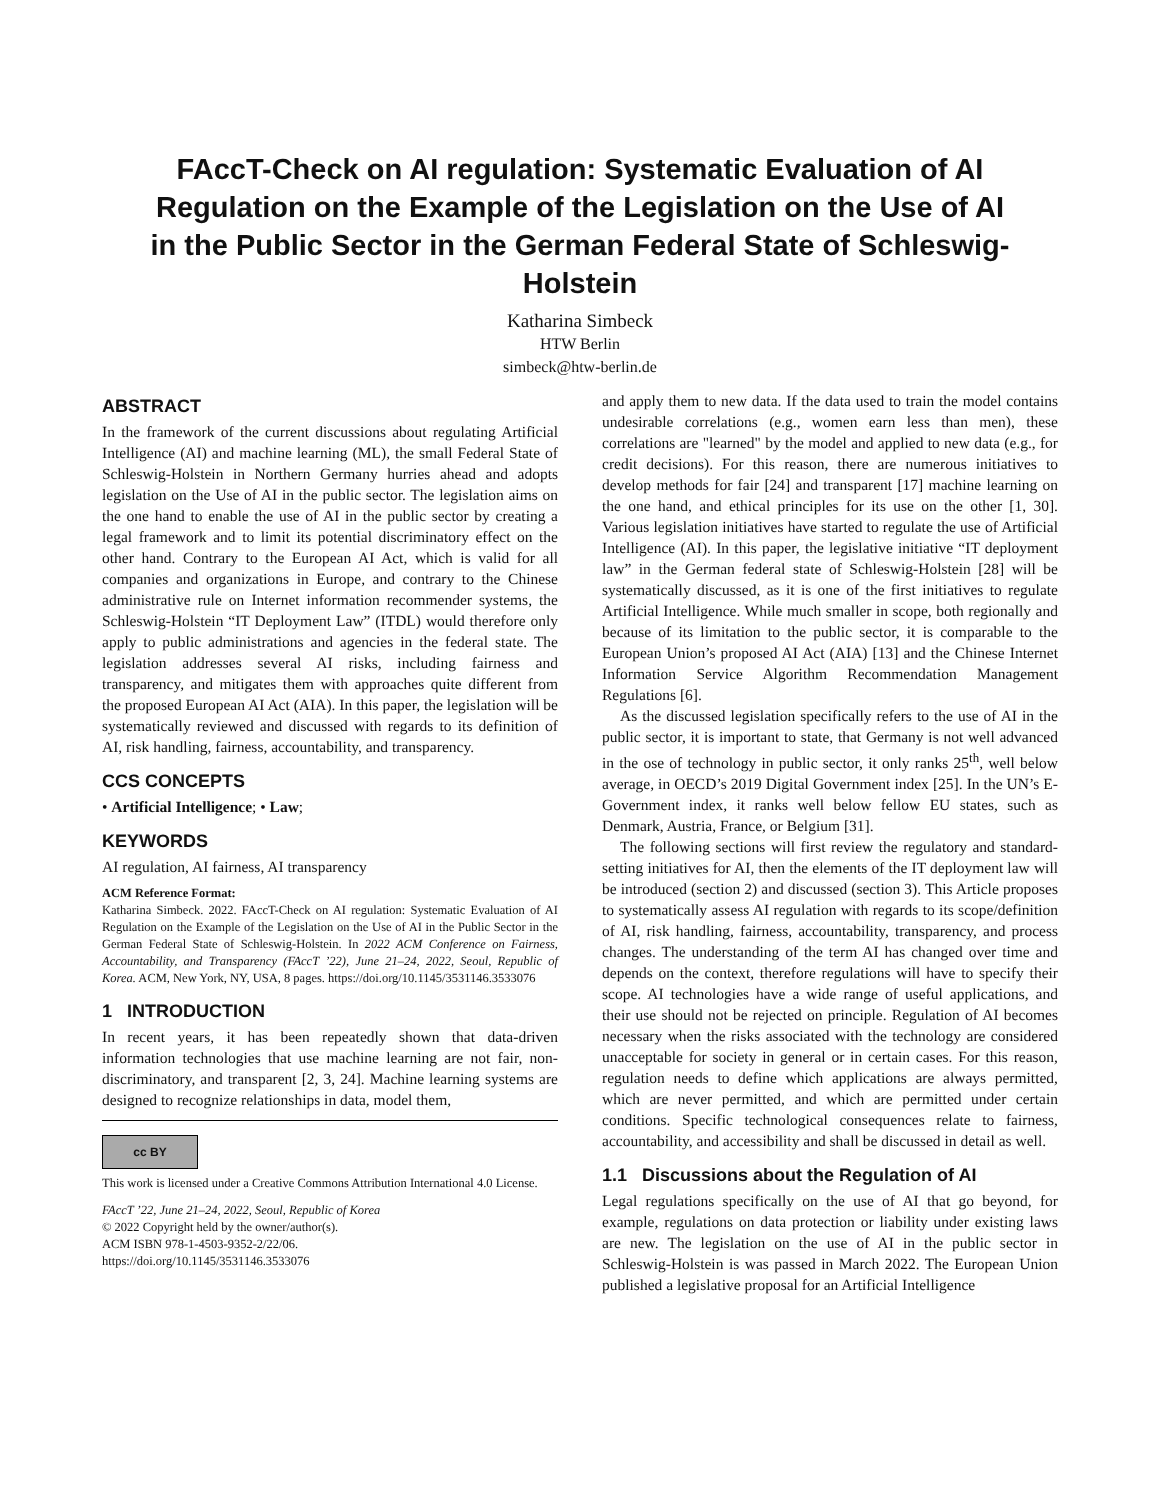FAccT-Check on AI regulation: Systematic Evaluation of AI Regulation on the Example of the Legislation on the Use of AI in the Public Sector in the German Federal State of Schleswig-Holstein
Katharina Simbeck
HTW Berlin
simbeck@htw-berlin.de
ABSTRACT
In the framework of the current discussions about regulating Artificial Intelligence (AI) and machine learning (ML), the small Federal State of Schleswig-Holstein in Northern Germany hurries ahead and adopts legislation on the Use of AI in the public sector. The legislation aims on the one hand to enable the use of AI in the public sector by creating a legal framework and to limit its potential discriminatory effect on the other hand. Contrary to the European AI Act, which is valid for all companies and organizations in Europe, and contrary to the Chinese administrative rule on Internet information recommender systems, the Schleswig-Holstein “IT Deployment Law” (ITDL) would therefore only apply to public administrations and agencies in the federal state. The legislation addresses several AI risks, including fairness and transparency, and mitigates them with approaches quite different from the proposed European AI Act (AIA). In this paper, the legislation will be systematically reviewed and discussed with regards to its definition of AI, risk handling, fairness, accountability, and transparency.
CCS CONCEPTS
• Artificial Intelligence; • Law;
KEYWORDS
AI regulation, AI fairness, AI transparency
ACM Reference Format:
Katharina Simbeck. 2022. FAccT-Check on AI regulation: Systematic Evaluation of AI Regulation on the Example of the Legislation on the Use of AI in the Public Sector in the German Federal State of Schleswig-Holstein. In 2022 ACM Conference on Fairness, Accountability, and Transparency (FAccT ’22), June 21–24, 2022, Seoul, Republic of Korea. ACM, New York, NY, USA, 8 pages. https://doi.org/10.1145/3531146.3533076
1 INTRODUCTION
In recent years, it has been repeatedly shown that data-driven information technologies that use machine learning are not fair, non-discriminatory, and transparent [2, 3, 24]. Machine learning systems are designed to recognize relationships in data, model them,
cc BY
This work is licensed under a Creative Commons Attribution International 4.0 License.
FAccT ’22, June 21–24, 2022, Seoul, Republic of Korea
© 2022 Copyright held by the owner/author(s).
ACM ISBN 978-1-4503-9352-2/22/06.
https://doi.org/10.1145/3531146.3533076
and apply them to new data. If the data used to train the model contains undesirable correlations (e.g., women earn less than men), these correlations are "learned" by the model and applied to new data (e.g., for credit decisions). For this reason, there are numerous initiatives to develop methods for fair [24] and transparent [17] machine learning on the one hand, and ethical principles for its use on the other [1, 30]. Various legislation initiatives have started to regulate the use of Artificial Intelligence (AI). In this paper, the legislative initiative “IT deployment law” in the German federal state of Schleswig-Holstein [28] will be systematically discussed, as it is one of the first initiatives to regulate Artificial Intelligence. While much smaller in scope, both regionally and because of its limitation to the public sector, it is comparable to the European Union’s proposed AI Act (AIA) [13] and the Chinese Internet Information Service Algorithm Recommendation Management Regulations [6].
As the discussed legislation specifically refers to the use of AI in the public sector, it is important to state, that Germany is not well advanced in the ose of technology in public sector, it only ranks 25<sup>th</sup>, well below average, in OECD’s 2019 Digital Government index [25]. In the UN’s E-Government index, it ranks well below fellow EU states, such as Denmark, Austria, France, or Belgium [31].
The following sections will first review the regulatory and standard-setting initiatives for AI, then the elements of the IT deployment law will be introduced (section 2) and discussed (section 3). This Article proposes to systematically assess AI regulation with regards to its scope/definition of AI, risk handling, fairness, accountability, transparency, and process changes. The understanding of the term AI has changed over time and depends on the context, therefore regulations will have to specify their scope. AI technologies have a wide range of useful applications, and their use should not be rejected on principle. Regulation of AI becomes necessary when the risks associated with the technology are considered unacceptable for society in general or in certain cases. For this reason, regulation needs to define which applications are always permitted, which are never permitted, and which are permitted under certain conditions. Specific technological consequences relate to fairness, accountability, and accessibility and shall be discussed in detail as well.
1.1 Discussions about the Regulation of AI
Legal regulations specifically on the use of AI that go beyond, for example, regulations on data protection or liability under existing laws are new. The legislation on the use of AI in the public sector in Schleswig-Holstein is was passed in March 2022. The European Union published a legislative proposal for an Artificial Intelligence